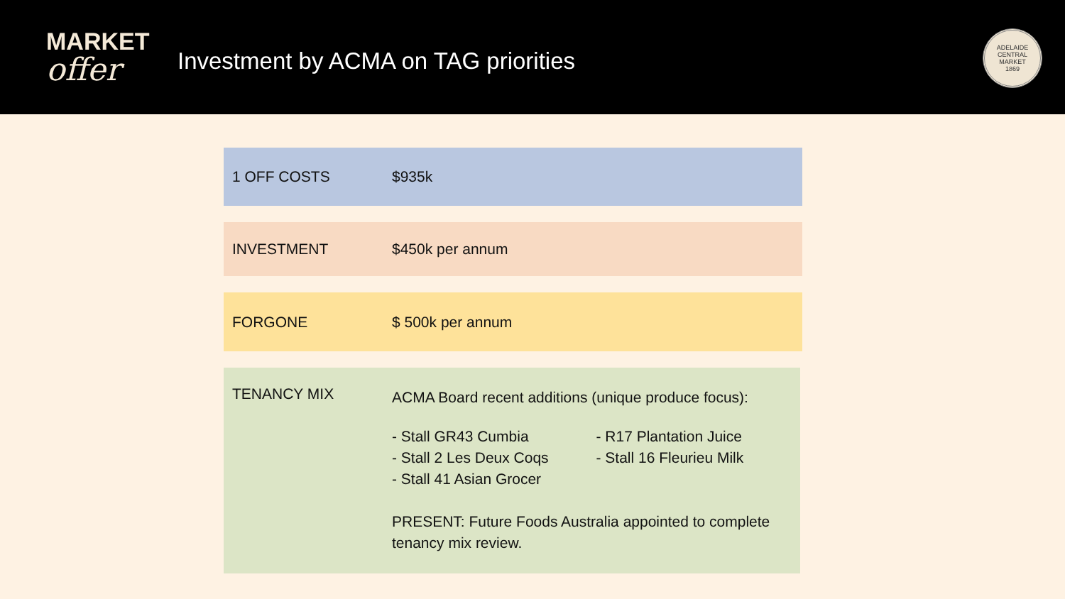MARKET
offer
Investment by ACMA on TAG priorities
ADELAIDE CENTRAL MARKET
1869
1 OFF COSTS $935k
INVESTMENT $450k per annum
FORGONE $ 500k per annum
TENANCY MIX
ACMA Board recent additions (unique produce focus):
- Stall GR43 Cumbia
- Stall 2 Les Deux Coqs
- Stall 41 Asian Grocer
- R17 Plantation Juice
- Stall 16 Fleurieu Milk
PRESENT: Future Foods Australia appointed to complete tenancy mix review.